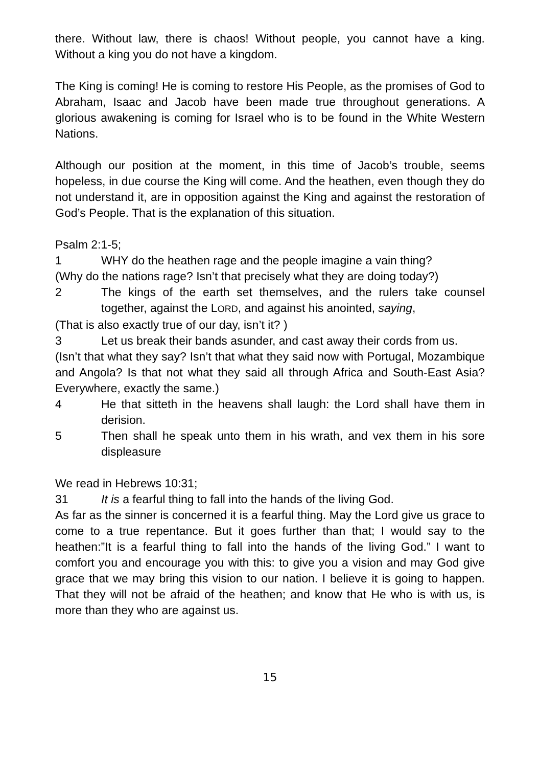there. Without law, there is chaos! Without people, you cannot have a king. Without a king you do not have a kingdom.
The King is coming! He is coming to restore His People, as the promises of God to Abraham, Isaac and Jacob have been made true throughout generations. A glorious awakening is coming for Israel who is to be found in the White Western Nations.
Although our position at the moment, in this time of Jacob’s trouble, seems hopeless, in due course the King will come. And the heathen, even though they do not understand it, are in opposition against the King and against the restoration of God’s People. That is the explanation of this situation.
Psalm 2:1-5;
1 WHY do the heathen rage and the people imagine a vain thing?
(Why do the nations rage? Isn’t that precisely what they are doing today?)
2 The kings of the earth set themselves, and the rulers take counsel together, against the LORD, and against his anointed, saying,
(That is also exactly true of our day, isn’t it? )
3 Let us break their bands asunder, and cast away their cords from us.
(Isn’t that what they say? Isn’t that what they said now with Portugal, Mozambique and Angola? Is that not what they said all through Africa and South-East Asia? Everywhere, exactly the same.)
4 He that sitteth in the heavens shall laugh: the Lord shall have them in derision.
5 Then shall he speak unto them in his wrath, and vex them in his sore displeasure
We read in Hebrews 10:31;
31 It is a fearful thing to fall into the hands of the living God.
As far as the sinner is concerned it is a fearful thing. May the Lord give us grace to come to a true repentance. But it goes further than that; I would say to the heathen:”It is a fearful thing to fall into the hands of the living God.” I want to comfort you and encourage you with this: to give you a vision and may God give grace that we may bring this vision to our nation. I believe it is going to happen. That they will not be afraid of the heathen; and know that He who is with us, is more than they who are against us.
15